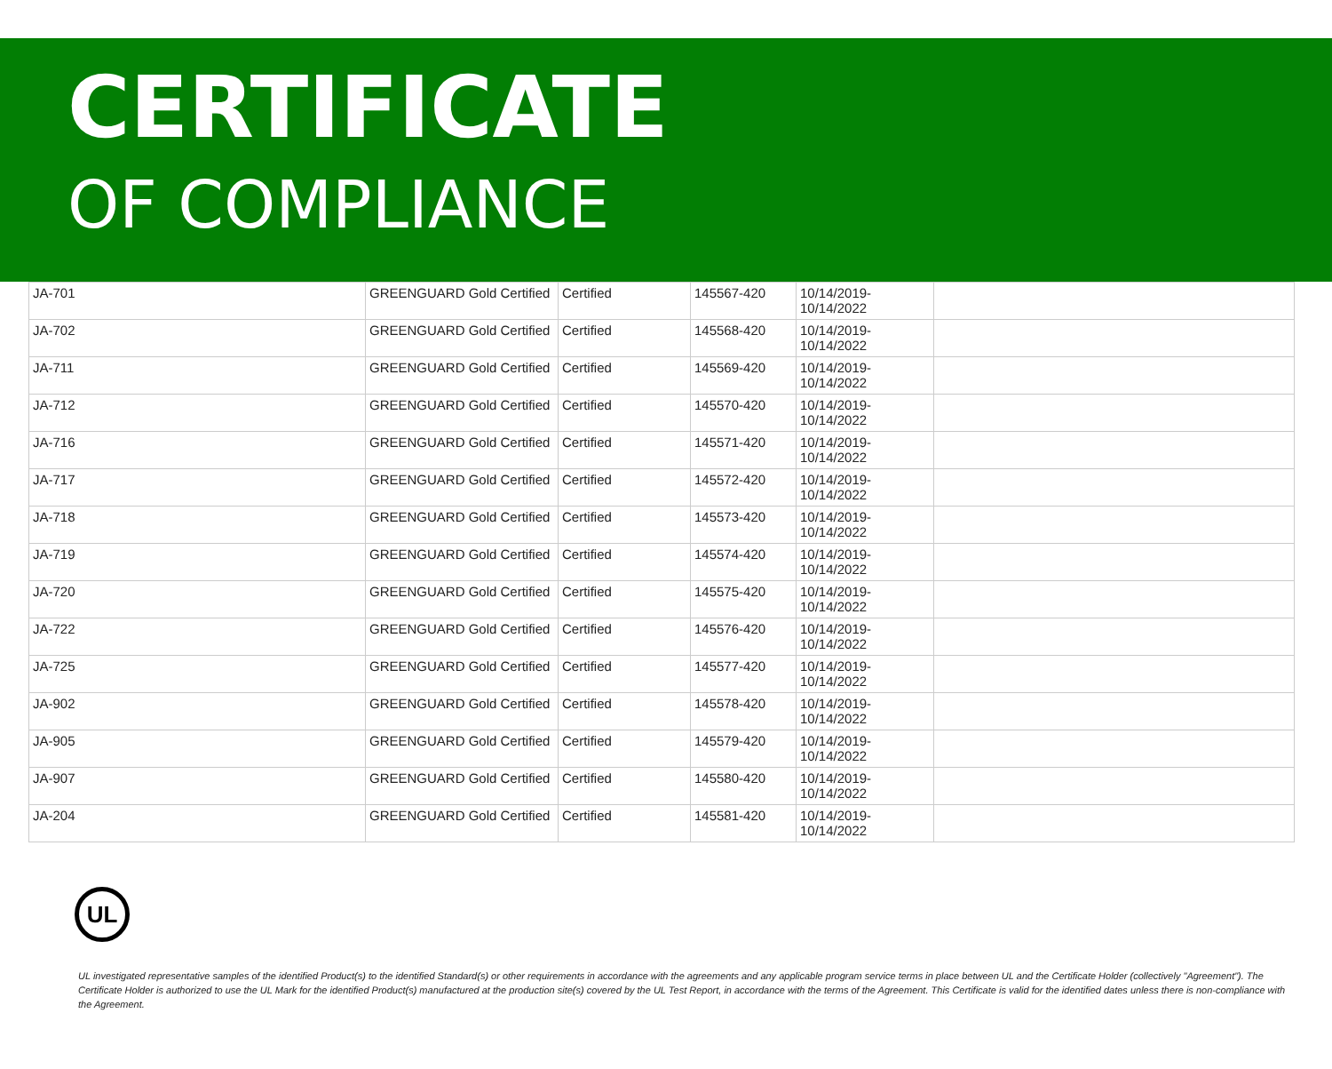CERTIFICATE
OF COMPLIANCE
| JA-701 | GREENGUARD Gold Certified | Certified | 145567-420 | 10/14/2019- 10/14/2022 | |
| JA-702 | GREENGUARD Gold Certified | Certified | 145568-420 | 10/14/2019- 10/14/2022 | |
| JA-711 | GREENGUARD Gold Certified | Certified | 145569-420 | 10/14/2019- 10/14/2022 | |
| JA-712 | GREENGUARD Gold Certified | Certified | 145570-420 | 10/14/2019- 10/14/2022 | |
| JA-716 | GREENGUARD Gold Certified | Certified | 145571-420 | 10/14/2019- 10/14/2022 | |
| JA-717 | GREENGUARD Gold Certified | Certified | 145572-420 | 10/14/2019- 10/14/2022 | |
| JA-718 | GREENGUARD Gold Certified | Certified | 145573-420 | 10/14/2019- 10/14/2022 | |
| JA-719 | GREENGUARD Gold Certified | Certified | 145574-420 | 10/14/2019- 10/14/2022 | |
| JA-720 | GREENGUARD Gold Certified | Certified | 145575-420 | 10/14/2019- 10/14/2022 | |
| JA-722 | GREENGUARD Gold Certified | Certified | 145576-420 | 10/14/2019- 10/14/2022 | |
| JA-725 | GREENGUARD Gold Certified | Certified | 145577-420 | 10/14/2019- 10/14/2022 | |
| JA-902 | GREENGUARD Gold Certified | Certified | 145578-420 | 10/14/2019- 10/14/2022 | |
| JA-905 | GREENGUARD Gold Certified | Certified | 145579-420 | 10/14/2019- 10/14/2022 | |
| JA-907 | GREENGUARD Gold Certified | Certified | 145580-420 | 10/14/2019- 10/14/2022 | |
| JA-204 | GREENGUARD Gold Certified | Certified | 145581-420 | 10/14/2019- 10/14/2022 | |
UL
UL investigated representative samples of the identified Product(s) to the identified Standard(s) or other requirements in accordance with the agreements and any applicable program service terms in place between UL and the Certificate Holder (collectively "Agreement"). The Certificate Holder is authorized to use the UL Mark for the identified Product(s) manufactured at the production site(s) covered by the UL Test Report, in accordance with the terms of the Agreement. This Certificate is valid for the identified dates unless there is non-compliance with the Agreement.